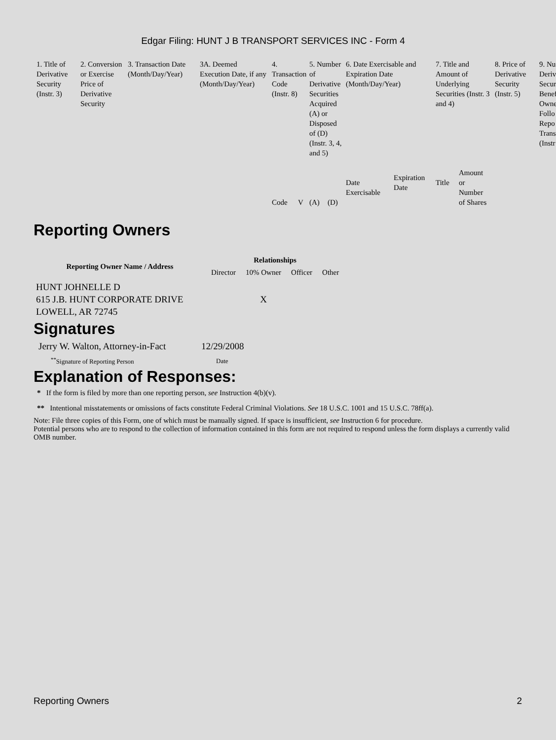Edgar Filing: HUNT J B TRANSPORT SERVICES INC - Form 4
| 1. Title of Derivative Security (Instr. 3) | 2. Conversion or Exercise Price of Derivative Security | 3. Transaction Date (Month/Day/Year) | 3A. Deemed Execution Date, if any (Month/Day/Year) | 4. Transaction Code (Instr. 8) | | 5. Number of Derivative Securities Acquired (A) or Disposed of (D) (Instr. 3, 4, and 5) | | 6. Date Exercisable and Expiration Date (Month/Day/Year) | | 7. Title and Amount of Underlying Securities (Instr. 3 and 4) | | 8. Price of Derivative Security (Instr. 5) | 9. Nu Deriv Secur Benef Owne Follo Repo Trans (Instr |
| | | | | Code | V | (A) | (D) | Date Exercisable | Expiration Date | Title | Amount or Number of Shares | | |
Reporting Owners
| Reporting Owner Name / Address | Relationships | | | |
| --- | --- | --- | --- | --- |
| | Director | 10% Owner | Officer | Other |
| HUNT JOHNELLE D 615 J.B. HUNT CORPORATE DRIVE LOWELL, AR 72745 | | X | | |
Signatures
| Jerry W. Walton, Attorney-in-Fact | 12/29/2008 |
| <sup>**</sup> Signature of Reporting Person | Date |
Explanation of Responses:
* If the form is filed by more than one reporting person, see Instruction 4(b)(v).
** Intentional misstatements or omissions of facts constitute Federal Criminal Violations. See 18 U.S.C. 1001 and 15 U.S.C. 78ff(a).
Note: File three copies of this Form, one of which must be manually signed. If space is insufficient, see Instruction 6 for procedure.
Potential persons who are to respond to the collection of information contained in this form are not required to respond unless the form displays a currently valid OMB number.
Reporting Owners 2